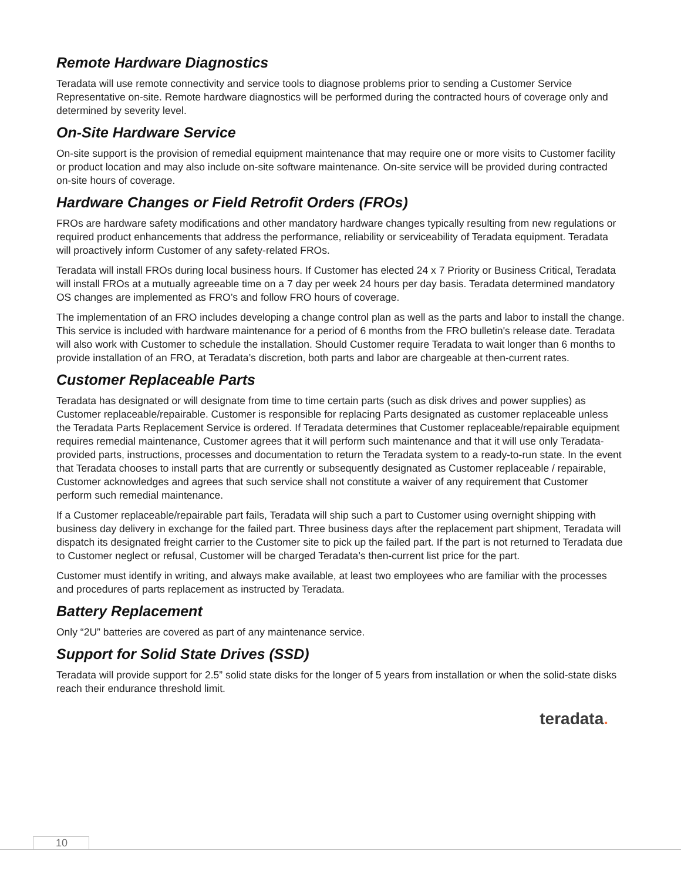Remote Hardware Diagnostics
Teradata will use remote connectivity and service tools to diagnose problems prior to sending a Customer Service Representative on-site. Remote hardware diagnostics will be performed during the contracted hours of coverage only and determined by severity level.
On-Site Hardware Service
On-site support is the provision of remedial equipment maintenance that may require one or more visits to Customer facility or product location and may also include on-site software maintenance. On-site service will be provided during contracted on-site hours of coverage.
Hardware Changes or Field Retrofit Orders (FROs)
FROs are hardware safety modifications and other mandatory hardware changes typically resulting from new regulations or required product enhancements that address the performance, reliability or serviceability of Teradata equipment. Teradata will proactively inform Customer of any safety-related FROs.
Teradata will install FROs during local business hours. If Customer has elected 24 x 7 Priority or Business Critical, Teradata will install FROs at a mutually agreeable time on a 7 day per week 24 hours per day basis. Teradata determined mandatory OS changes are implemented as FRO’s and follow FRO hours of coverage.
The implementation of an FRO includes developing a change control plan as well as the parts and labor to install the change. This service is included with hardware maintenance for a period of 6 months from the FRO bulletin's release date. Teradata will also work with Customer to schedule the installation. Should Customer require Teradata to wait longer than 6 months to provide installation of an FRO, at Teradata’s discretion, both parts and labor are chargeable at then-current rates.
Customer Replaceable Parts
Teradata has designated or will designate from time to time certain parts (such as disk drives and power supplies) as Customer replaceable/repairable. Customer is responsible for replacing Parts designated as customer replaceable unless the Teradata Parts Replacement Service is ordered. If Teradata determines that Customer replaceable/repairable equipment requires remedial maintenance, Customer agrees that it will perform such maintenance and that it will use only Teradata-provided parts, instructions, processes and documentation to return the Teradata system to a ready-to-run state. In the event that Teradata chooses to install parts that are currently or subsequently designated as Customer replaceable / repairable, Customer acknowledges and agrees that such service shall not constitute a waiver of any requirement that Customer perform such remedial maintenance.
If a Customer replaceable/repairable part fails, Teradata will ship such a part to Customer using overnight shipping with business day delivery in exchange for the failed part. Three business days after the replacement part shipment, Teradata will dispatch its designated freight carrier to the Customer site to pick up the failed part. If the part is not returned to Teradata due to Customer neglect or refusal, Customer will be charged Teradata’s then-current list price for the part.
Customer must identify in writing, and always make available, at least two employees who are familiar with the processes and procedures of parts replacement as instructed by Teradata.
Battery Replacement
Only “2U” batteries are covered as part of any maintenance service.
Support for Solid State Drives (SSD)
Teradata will provide support for 2.5” solid state disks for the longer of 5 years from installation or when the solid-state disks reach their endurance threshold limit.
teradata.
10